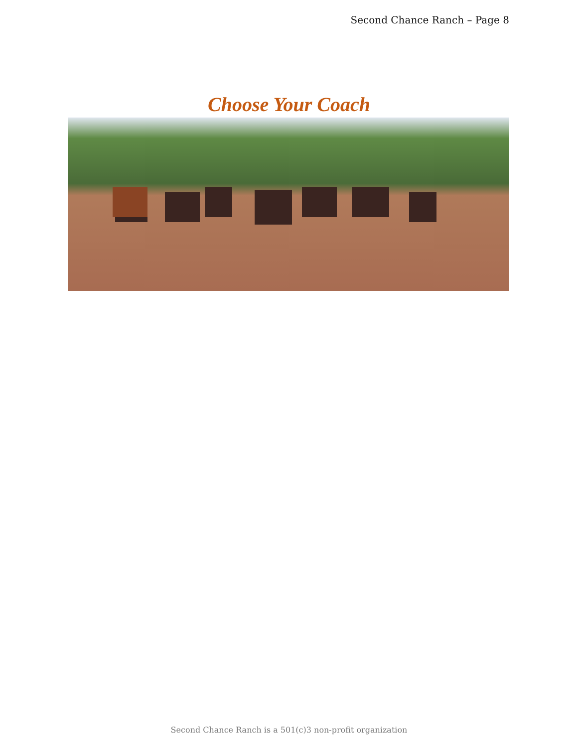Second Chance Ranch – Page 8
Choose Your Coach
Second Chance Ranch is a 501(c)3 non-profit organization